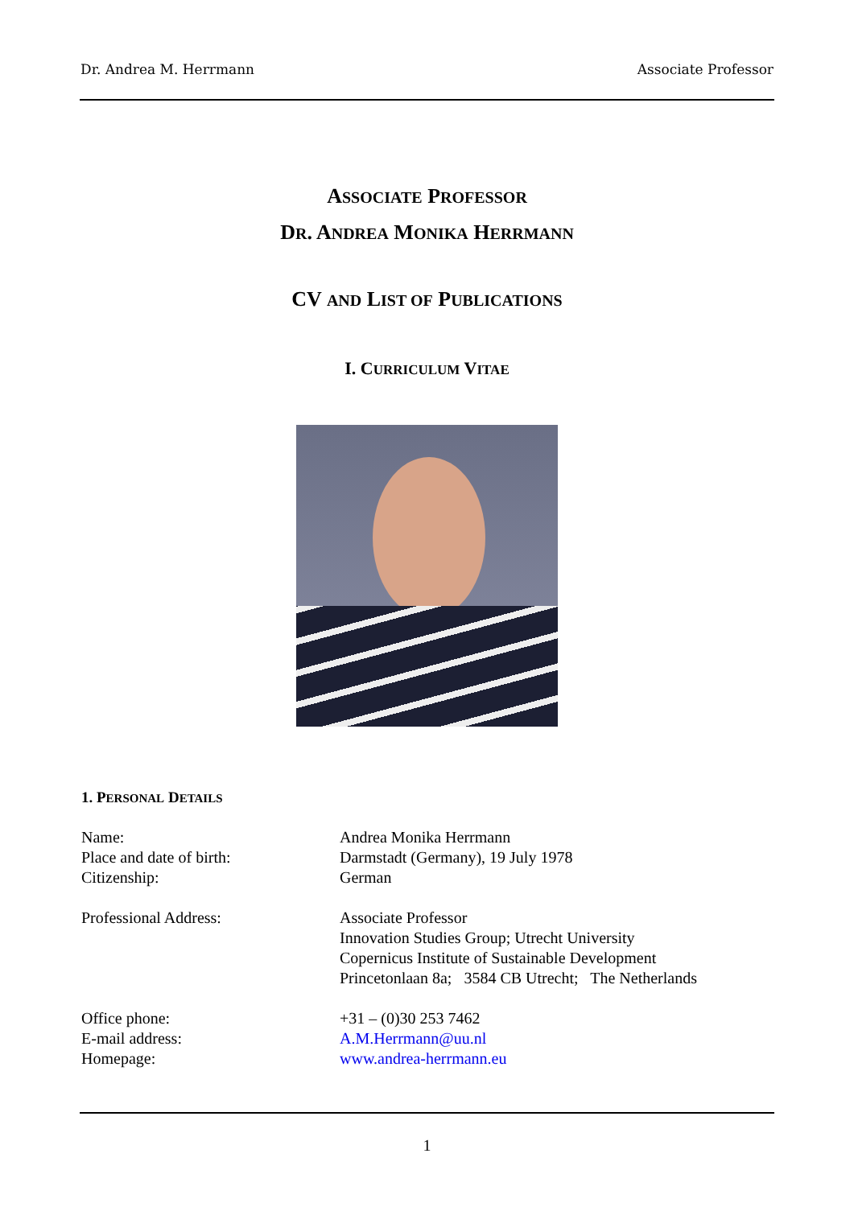Dr. Andrea M. Herrmann Associate Professor
ASSOCIATE PROFESSOR
DR. ANDREA MONIKA HERRMANN
CV AND LIST OF PUBLICATIONS
I. CURRICULUM VITAE
1. PERSONAL DETAILS
Name: Andrea Monika Herrmann
Place and date of birth: Darmstadt (Germany), 19 July 1978
Citizenship: German
Professional Address: Associate Professor
Innovation Studies Group; Utrecht University
Copernicus Institute of Sustainable Development
Princetonlaan 8a; 3584 CB Utrecht; The Netherlands
Office phone: +31 – (0)30 253 7462
E-mail address: A.M.Herrmann@uu.nl
Homepage: www.andrea-herrmann.eu
1